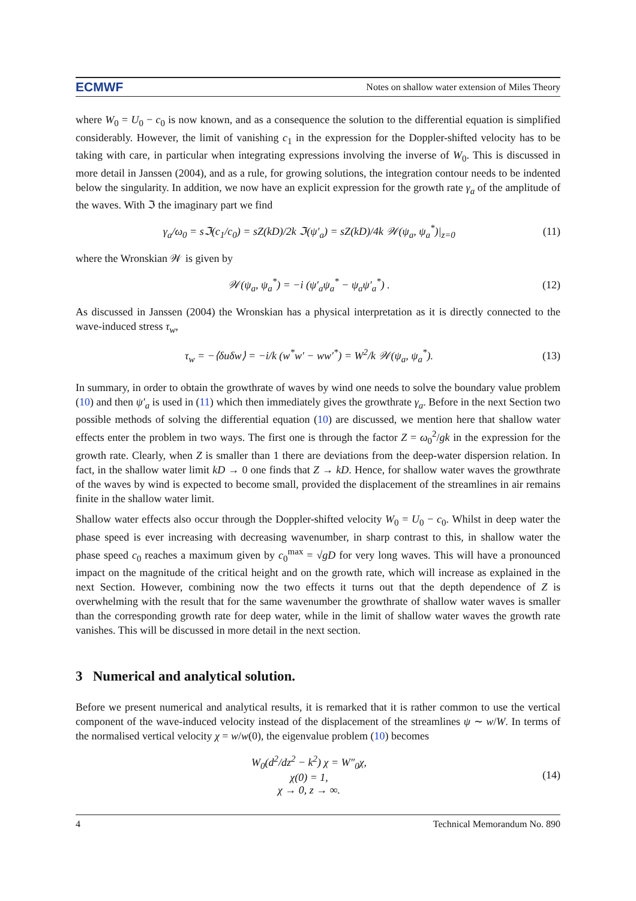ECMWF Notes on shallow water extension of Miles Theory
where W<sub>0</sub> = U<sub>0</sub> − c<sub>0</sub> is now known, and as a consequence the solution to the differential equation is simplified considerably. However, the limit of vanishing c<sub>1</sub> in the expression for the Doppler-shifted velocity has to be taking with care, in particular when integrating expressions involving the inverse of W<sub>0</sub>. This is discussed in more detail in Janssen (2004), and as a rule, for growing solutions, the integration contour needs to be indented below the singularity. In addition, we now have an explicit expression for the growth rate γ<sub>a</sub> of the amplitude of the waves. With ℑ the imaginary part we find
γ<sub>a</sub>/ω<sub>0</sub> = sℑ(c<sub>1</sub>/c<sub>0</sub>) = sZ(kD)/2k ℑ(ψ′<sub>a</sub>) = sZ(kD)/4k 𝒲(ψ<sub>a</sub>, ψ<sub>a</sub><sup>*</sup>)|<sub>z=0</sub> (11)
where the Wronskian 𝒲 is given by
𝒲(ψ<sub>a</sub>, ψ<sub>a</sub><sup>*</sup>) = −i (ψ′<sub>a</sub>ψ<sub>a</sub><sup>*</sup> − ψ<sub>a</sub>ψ′<sub>a</sub><sup>*</sup>) . (12)
As discussed in Janssen (2004) the Wronskian has a physical interpretation as it is directly connected to the wave-induced stress τ<sub>w</sub>,
τ<sub>w</sub> = −⟨δuδw⟩ = −i/k (w<sup>*</sup>w′ − ww′<sup>*</sup>) = W<sup>2</sup>/k 𝒲(ψ<sub>a</sub>, ψ<sub>a</sub><sup>*</sup>). (13)
In summary, in order to obtain the growthrate of waves by wind one needs to solve the boundary value problem (10) and then ψ′<sub>a</sub> is used in (11) which then immediately gives the growthrate γ<sub>a</sub>. Before in the next Section two possible methods of solving the differential equation (10) are discussed, we mention here that shallow water effects enter the problem in two ways. The first one is through the factor Z = ω<sub>0</sub><sup>2</sup>/gk in the expression for the growth rate. Clearly, when Z is smaller than 1 there are deviations from the deep-water dispersion relation. In fact, in the shallow water limit kD → 0 one finds that Z → kD. Hence, for shallow water waves the growthrate of the waves by wind is expected to become small, provided the displacement of the streamlines in air remains finite in the shallow water limit.
Shallow water effects also occur through the Doppler-shifted velocity W<sub>0</sub> = U<sub>0</sub> − c<sub>0</sub>. Whilst in deep water the phase speed is ever increasing with decreasing wavenumber, in sharp contrast to this, in shallow water the phase speed c<sub>0</sub> reaches a maximum given by c<sub>0</sub><sup>max</sup> = √gD for very long waves. This will have a pronounced impact on the magnitude of the critical height and on the growth rate, which will increase as explained in the next Section. However, combining now the two effects it turns out that the depth dependence of Z is overwhelming with the result that for the same wavenumber the growthrate of shallow water waves is smaller than the corresponding growth rate for deep water, while in the limit of shallow water waves the growth rate vanishes. This will be discussed in more detail in the next section.
3 Numerical and analytical solution.
Before we present numerical and analytical results, it is remarked that it is rather common to use the vertical component of the wave-induced velocity instead of the displacement of the streamlines ψ ∼ w/W. In terms of the normalised vertical velocity χ = w/w(0), the eigenvalue problem (10) becomes
W<sub>0</sub>(d<sup>2</sup>/dz<sup>2</sup> − k<sup>2</sup>) χ = W″<sub>0</sub>χ,
χ(0) = 1,
χ → 0, z → ∞. (14)
4 Technical Memorandum No. 890